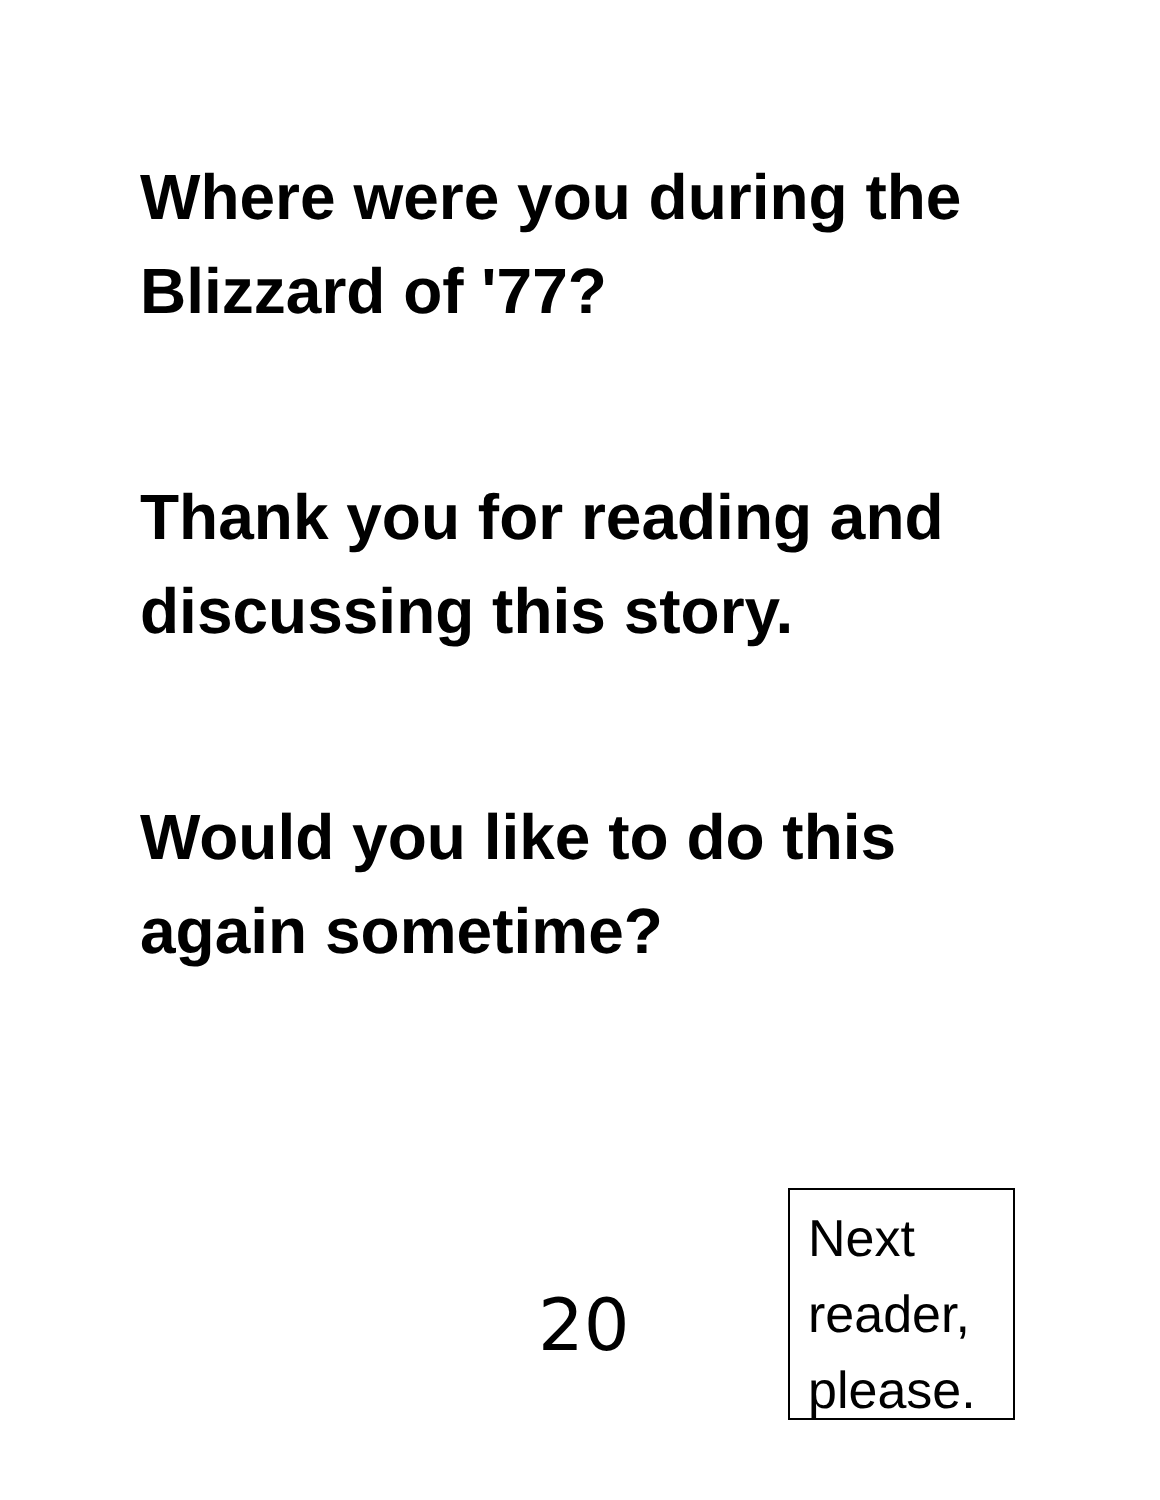Where were you during the Blizzard of '77?
Thank you for reading and discussing this story.
Would you like to do this again sometime?
20
Next
reader,
please.